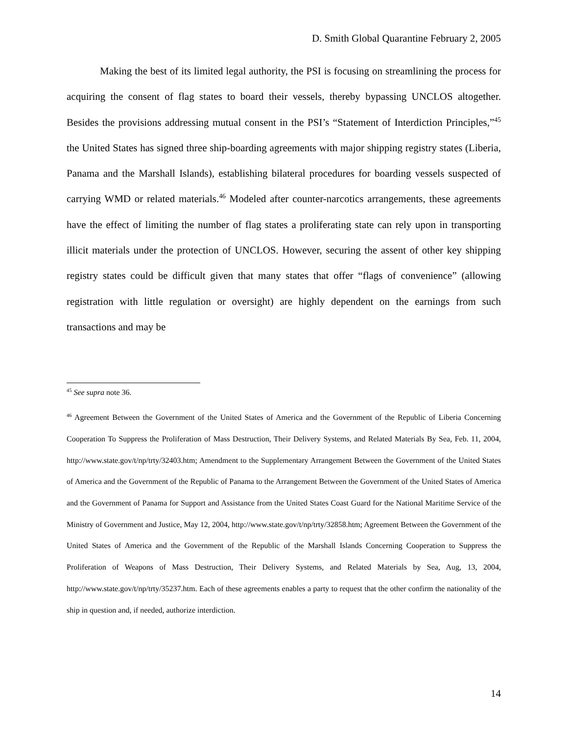D. Smith Global Quarantine February 2, 2005
Making the best of its limited legal authority, the PSI is focusing on streamlining the process for acquiring the consent of flag states to board their vessels, thereby bypassing UNCLOS altogether. Besides the provisions addressing mutual consent in the PSI’s “Statement of Interdiction Principles,”<sup>45</sup> the United States has signed three ship-boarding agreements with major shipping registry states (Liberia, Panama and the Marshall Islands), establishing bilateral procedures for boarding vessels suspected of carrying WMD or related materials.<sup>46</sup> Modeled after counter-narcotics arrangements, these agreements have the effect of limiting the number of flag states a proliferating state can rely upon in transporting illicit materials under the protection of UNCLOS. However, securing the assent of other key shipping registry states could be difficult given that many states that offer “flags of convenience” (allowing registration with little regulation or oversight) are highly dependent on the earnings from such transactions and may be
<sup>45</sup> See supra note 36.
<sup>46</sup> Agreement Between the Government of the United States of America and the Government of the Republic of Liberia Concerning Cooperation To Suppress the Proliferation of Mass Destruction, Their Delivery Systems, and Related Materials By Sea, Feb. 11, 2004, http://www.state.gov/t/np/trty/32403.htm; Amendment to the Supplementary Arrangement Between the Government of the United States of America and the Government of the Republic of Panama to the Arrangement Between the Government of the United States of America and the Government of Panama for Support and Assistance from the United States Coast Guard for the National Maritime Service of the Ministry of Government and Justice, May 12, 2004, http://www.state.gov/t/np/trty/32858.htm; Agreement Between the Government of the United States of America and the Government of the Republic of the Marshall Islands Concerning Cooperation to Suppress the Proliferation of Weapons of Mass Destruction, Their Delivery Systems, and Related Materials by Sea, Aug, 13, 2004, http://www.state.gov/t/np/trty/35237.htm. Each of these agreements enables a party to request that the other confirm the nationality of the ship in question and, if needed, authorize interdiction.
14